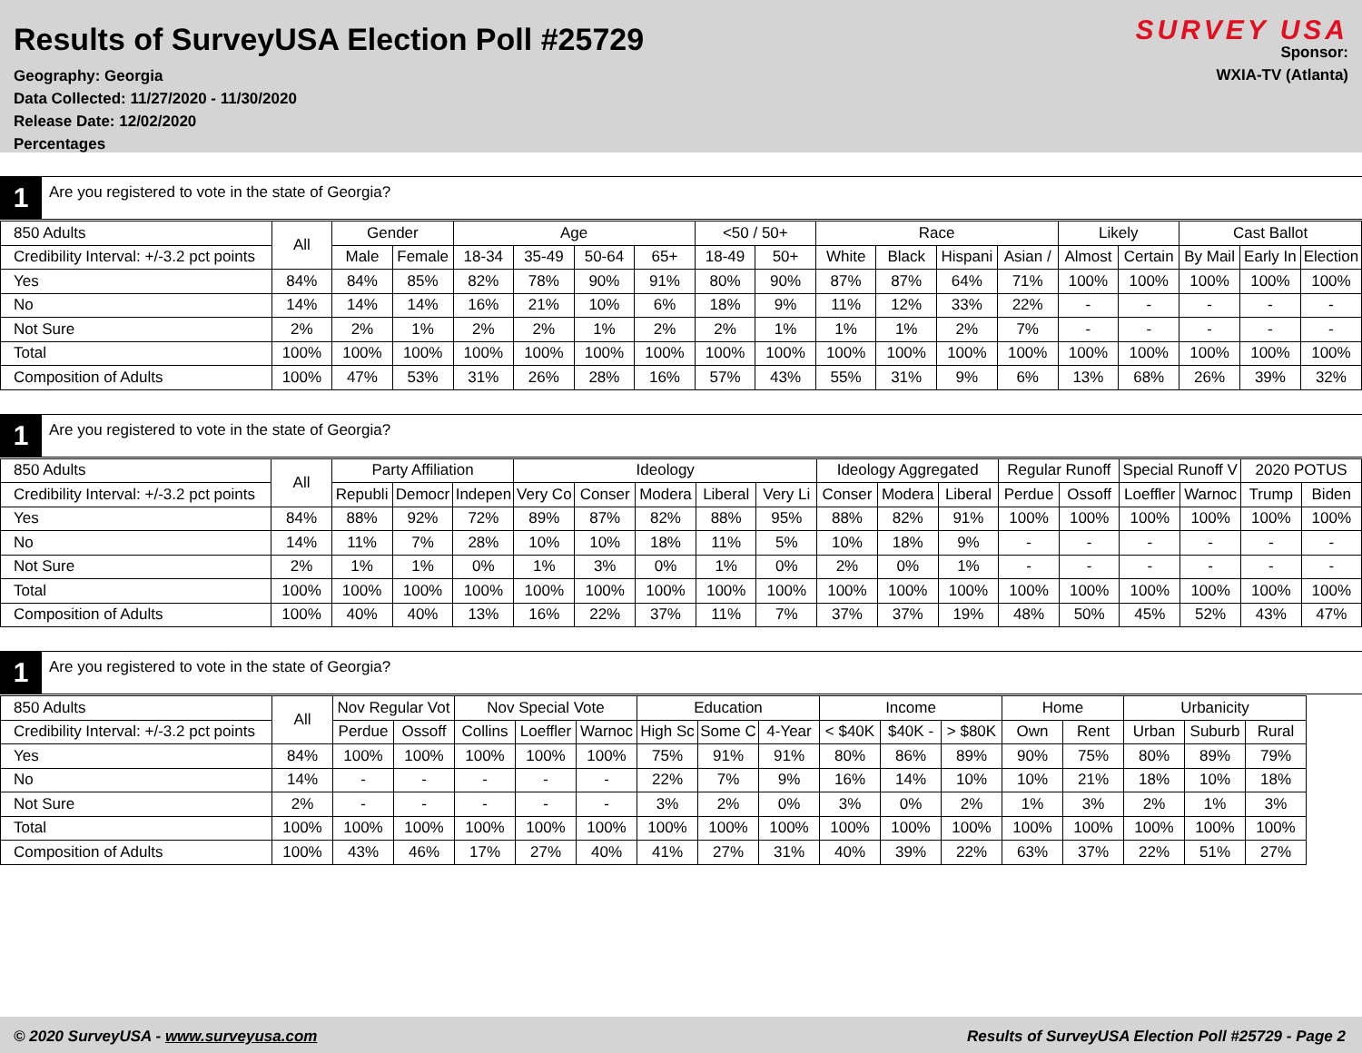Results of SurveyUSA Election Poll #25729
Geography: Georgia
Data Collected: 11/27/2020 - 11/30/2020
Release Date: 12/02/2020
Percentages
SURVEY USA
Sponsor:
WXIA-TV (Atlanta)
1
Are you registered to vote in the state of Georgia?
| 850 Adults | All | Gender | | Age | | | | <50 / 50+ | | Race | | | | Likely | | Cast Ballot | | |
| --- | --- | --- | --- | --- | --- | --- | --- | --- | --- | --- | --- | --- | --- | --- | --- | --- | --- | --- |
| Credibility Interval: +/-3.2 pct points | | Male | Female | 18-34 | 35-49 | 50-64 | 65+ | 18-49 | 50+ | White | Black | Hispani | Asian / | Almost | Certain | By Mail | Early In | Election |
| Yes | 84% | 84% | 85% | 82% | 78% | 90% | 91% | 80% | 90% | 87% | 87% | 64% | 71% | 100% | 100% | 100% | 100% | 100% |
| No | 14% | 14% | 14% | 16% | 21% | 10% | 6% | 18% | 9% | 11% | 12% | 33% | 22% | - | - | - | - | - |
| Not Sure | 2% | 2% | 1% | 2% | 2% | 1% | 2% | 2% | 1% | 1% | 1% | 2% | 7% | - | - | - | - | - |
| Total | 100% | 100% | 100% | 100% | 100% | 100% | 100% | 100% | 100% | 100% | 100% | 100% | 100% | 100% | 100% | 100% | 100% | 100% |
| Composition of Adults | 100% | 47% | 53% | 31% | 26% | 28% | 16% | 57% | 43% | 55% | 31% | 9% | 6% | 13% | 68% | 26% | 39% | 32% |
1
Are you registered to vote in the state of Georgia?
| 850 Adults | All | Party Affiliation | | | Ideology | | | | | Ideology Aggregated | | | Regular Runoff | | Special Runoff V | | 2020 POTUS | |
| --- | --- | --- | --- | --- | --- | --- | --- | --- | --- | --- | --- | --- | --- | --- | --- | --- | --- | --- |
| Credibility Interval: +/-3.2 pct points | | Republi | Democr | Indepen | Very Co | Conser | Modera | Liberal | Very Li | Conser | Modera | Liberal | Perdue | Ossoff | Loeffler | Warnoc | Trump | Biden |
| Yes | 84% | 88% | 92% | 72% | 89% | 87% | 82% | 88% | 95% | 88% | 82% | 91% | 100% | 100% | 100% | 100% | 100% | 100% |
| No | 14% | 11% | 7% | 28% | 10% | 10% | 18% | 11% | 5% | 10% | 18% | 9% | - | - | - | - | - | - |
| Not Sure | 2% | 1% | 1% | 0% | 1% | 3% | 0% | 1% | 0% | 2% | 0% | 1% | - | - | - | - | - | - |
| Total | 100% | 100% | 100% | 100% | 100% | 100% | 100% | 100% | 100% | 100% | 100% | 100% | 100% | 100% | 100% | 100% | 100% | 100% |
| Composition of Adults | 100% | 40% | 40% | 13% | 16% | 22% | 37% | 11% | 7% | 37% | 37% | 19% | 48% | 50% | 45% | 52% | 43% | 47% |
1
Are you registered to vote in the state of Georgia?
| 850 Adults | All | Nov Regular Vot | | Nov Special Vote | | | Education | | | Income | | | Home | | Urbanicity | | |
| --- | --- | --- | --- | --- | --- | --- | --- | --- | --- | --- | --- | --- | --- | --- | --- | --- | --- |
| Credibility Interval: +/-3.2 pct points | | Perdue | Ossoff | Collins | Loeffler | Warnoc | High Sc | Some C | 4-Year | < $40K | $40K - | > $80K | Own | Rent | Urban | Suburb | Rural |
| Yes | 84% | 100% | 100% | 100% | 100% | 100% | 75% | 91% | 91% | 80% | 86% | 89% | 90% | 75% | 80% | 89% | 79% |
| No | 14% | - | - | - | - | - | 22% | 7% | 9% | 16% | 14% | 10% | 10% | 21% | 18% | 10% | 18% |
| Not Sure | 2% | - | - | - | - | - | 3% | 2% | 0% | 3% | 0% | 2% | 1% | 3% | 2% | 1% | 3% |
| Total | 100% | 100% | 100% | 100% | 100% | 100% | 100% | 100% | 100% | 100% | 100% | 100% | 100% | 100% | 100% | 100% | 100% |
| Composition of Adults | 100% | 43% | 46% | 17% | 27% | 40% | 41% | 27% | 31% | 40% | 39% | 22% | 63% | 37% | 22% | 51% | 27% |
© 2020 SurveyUSA - www.surveyusa.com Results of SurveyUSA Election Poll #25729 - Page 2